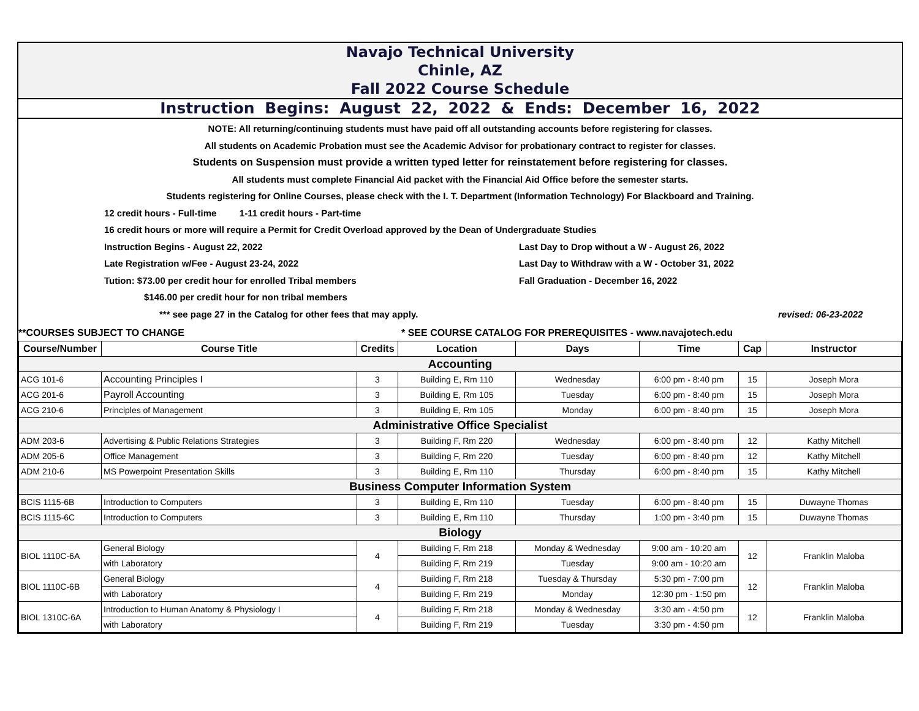Navajo Technical University
Chinle, AZ
Fall 2022 Course Schedule
Instruction Begins: August 22, 2022 & Ends: December 16, 2022
NOTE: All returning/continuing students must have paid off all outstanding accounts before registering for classes.
All students on Academic Probation must see the Academic Advisor for probationary contract to register for classes.
Students on Suspension must provide a written typed letter for reinstatement before registering for classes.
All students must complete Financial Aid packet with the Financial Aid Office before the semester starts.
Students registering for Online Courses, please check with the I. T. Department (Information Technology) For Blackboard and Training.
12 credit hours - Full-time 1-11 credit hours - Part-time
16 credit hours or more will require a Permit for Credit Overload approved by the Dean of Undergraduate Studies
Instruction Begins - August 22, 2022 Last Day to Drop without a W - August 26, 2022
Late Registration w/Fee - August 23-24, 2022 Last Day to Withdraw with a W - October 31, 2022
Tution: $73.00 per credit hour for enrolled Tribal members Fall Graduation - December 16, 2022
$146.00 per credit hour for non tribal members
*** see page 27 in the Catalog for other fees that may apply. revised: 06-23-2022
**COURSES SUBJECT TO CHANGE * SEE COURSE CATALOG FOR PREREQUISITES - www.navajotech.edu
| Course/Number | Course Title | Credits | Location | Days | Time | Cap | Instructor |
| --- | --- | --- | --- | --- | --- | --- | --- |
| Accounting | | | | | | | |
| ACG 101-6 | Accounting Principles I | 3 | Building E, Rm 110 | Wednesday | 6:00 pm - 8:40 pm | 15 | Joseph Mora |
| ACG 201-6 | Payroll Accounting | 3 | Building E, Rm 105 | Tuesday | 6:00 pm - 8:40 pm | 15 | Joseph Mora |
| ACG 210-6 | Principles of Management | 3 | Building E, Rm 105 | Monday | 6:00 pm - 8:40 pm | 15 | Joseph Mora |
| Administrative Office Specialist | | | | | | | |
| ADM 203-6 | Advertising & Public Relations Strategies | 3 | Building F, Rm 220 | Wednesday | 6:00 pm - 8:40 pm | 12 | Kathy Mitchell |
| ADM 205-6 | Office Management | 3 | Building F, Rm 220 | Tuesday | 6:00 pm - 8:40 pm | 12 | Kathy Mitchell |
| ADM 210-6 | MS Powerpoint Presentation Skills | 3 | Building E, Rm 110 | Thursday | 6:00 pm - 8:40 pm | 15 | Kathy Mitchell |
| Business Computer Information System | | | | | | | |
| BCIS 1115-6B | Introduction to Computers | 3 | Building E, Rm 110 | Tuesday | 6:00 pm - 8:40 pm | 15 | Duwayne Thomas |
| BCIS 1115-6C | Introduction to Computers | 3 | Building E, Rm 110 | Thursday | 1:00 pm - 3:40 pm | 15 | Duwayne Thomas |
| Biology | | | | | | | |
| BIOL 1110C-6A | General Biology | 4 | Building F, Rm 218 | Monday & Wednesday | 9:00 am - 10:20 am | 12 | Franklin Maloba |
| | with Laboratory | | Building F, Rm 219 | Tuesday | 9:00 am - 10:20 am | | |
| BIOL 1110C-6B | General Biology | 4 | Building F, Rm 218 | Tuesday & Thursday | 5:30 pm - 7:00 pm | 12 | Franklin Maloba |
| | with Laboratory | | Building F, Rm 219 | Monday | 12:30 pm - 1:50 pm | | |
| BIOL 1310C-6A | Introduction to Human Anatomy & Physiology I | 4 | Building F, Rm 218 | Monday & Wednesday | 3:30 am - 4:50 pm | 12 | Franklin Maloba |
| | with Laboratory | | Building F, Rm 219 | Tuesday | 3:30 pm - 4:50 pm | | |